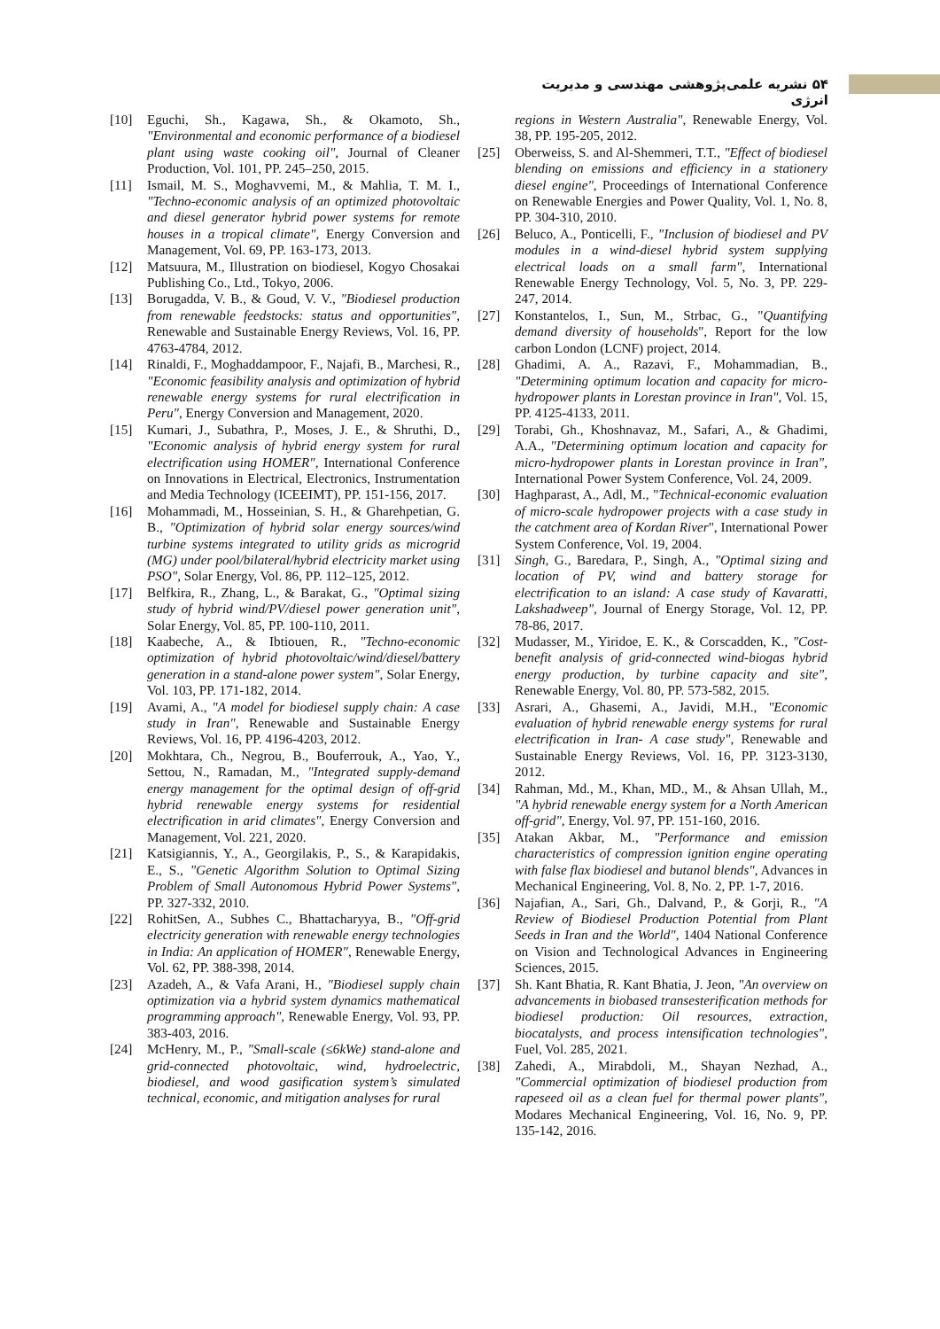۵۴ نشریه علمی‌پژوهشی مهندسی و مدیریت انرژی
[10] Eguchi, Sh., Kagawa, Sh., & Okamoto, Sh., "Environmental and economic performance of a biodiesel plant using waste cooking oil", Journal of Cleaner Production, Vol. 101, PP. 245–250, 2015.
[11] Ismail, M. S., Moghavvemi, M., & Mahlia, T. M. I., "Techno-economic analysis of an optimized photovoltaic and diesel generator hybrid power systems for remote houses in a tropical climate", Energy Conversion and Management, Vol. 69, PP. 163-173, 2013.
[12] Matsuura, M., Illustration on biodiesel, Kogyo Chosakai Publishing Co., Ltd., Tokyo, 2006.
[13] Borugadda, V. B., & Goud, V. V., "Biodiesel production from renewable feedstocks: status and opportunities", Renewable and Sustainable Energy Reviews, Vol. 16, PP. 4763-4784, 2012.
[14] Rinaldi, F., Moghaddampoor, F., Najafi, B., Marchesi, R., "Economic feasibility analysis and optimization of hybrid renewable energy systems for rural electrification in Peru", Energy Conversion and Management, 2020.
[15] Kumari, J., Subathra, P., Moses, J. E., & Shruthi, D., "Economic analysis of hybrid energy system for rural electrification using HOMER", International Conference on Innovations in Electrical, Electronics, Instrumentation and Media Technology (ICEEIMT), PP. 151-156, 2017.
[16] Mohammadi, M., Hosseinian, S. H., & Gharehpetian, G. B., "Optimization of hybrid solar energy sources/wind turbine systems integrated to utility grids as microgrid (MG) under pool/bilateral/hybrid electricity market using PSO", Solar Energy, Vol. 86, PP. 112–125, 2012.
[17] Belfkira, R., Zhang, L., & Barakat, G., "Optimal sizing study of hybrid wind/PV/diesel power generation unit", Solar Energy, Vol. 85, PP. 100-110, 2011.
[18] Kaabeche, A., & Ibtiouen, R., "Techno-economic optimization of hybrid photovoltaic/wind/diesel/battery generation in a stand-alone power system", Solar Energy, Vol. 103, PP. 171-182, 2014.
[19] Avami, A., "A model for biodiesel supply chain: A case study in Iran", Renewable and Sustainable Energy Reviews, Vol. 16, PP. 4196-4203, 2012.
[20] Mokhtara, Ch., Negrou, B., Bouferrouk, A., Yao, Y., Settou, N., Ramadan, M., "Integrated supply-demand energy management for the optimal design of off-grid hybrid renewable energy systems for residential electrification in arid climates", Energy Conversion and Management, Vol. 221, 2020.
[21] Katsigiannis, Y., A., Georgilakis, P., S., & Karapidakis, E., S., "Genetic Algorithm Solution to Optimal Sizing Problem of Small Autonomous Hybrid Power Systems", PP. 327-332, 2010.
[22] RohitSen, A., Subhes C., Bhattacharyya, B., "Off-grid electricity generation with renewable energy technologies in India: An application of HOMER", Renewable Energy, Vol. 62, PP. 388-398, 2014.
[23] Azadeh, A., & Vafa Arani, H., "Biodiesel supply chain optimization via a hybrid system dynamics mathematical programming approach", Renewable Energy, Vol. 93, PP. 383-403, 2016.
[24] McHenry, M., P., "Small-scale (≤6kWe) stand-alone and grid-connected photovoltaic, wind, hydroelectric, biodiesel, and wood gasification system’s simulated technical, economic, and mitigation analyses for rural
regions in Western Australia", Renewable Energy, Vol. 38, PP. 195-205, 2012.
[25] Oberweiss, S. and Al-Shemmeri, T.T., "Effect of biodiesel blending on emissions and efficiency in a stationery diesel engine", Proceedings of International Conference on Renewable Energies and Power Quality, Vol. 1, No. 8, PP. 304-310, 2010.
[26] Beluco, A., Ponticelli, F., "Inclusion of biodiesel and PV modules in a wind-diesel hybrid system supplying electrical loads on a small farm", International Renewable Energy Technology, Vol. 5, No. 3, PP. 229-247, 2014.
[27] Konstantelos, I., Sun, M., Strbac, G., "Quantifying demand diversity of households", Report for the low carbon London (LCNF) project, 2014.
[28] Ghadimi, A. A., Razavi, F., Mohammadian, B., "Determining optimum location and capacity for micro-hydropower plants in Lorestan province in Iran", Vol. 15, PP. 4125-4133, 2011.
[29] Torabi, Gh., Khoshnavaz, M., Safari, A., & Ghadimi, A.A., "Determining optimum location and capacity for micro-hydropower plants in Lorestan province in Iran", International Power System Conference, Vol. 24, 2009.
[30] Haghparast, A., Adl, M., "Technical-economic evaluation of micro-scale hydropower projects with a case study in the catchment area of Kordan River", International Power System Conference, Vol. 19, 2004.
[31] Singh, G., Baredara, P., Singh, A., "Optimal sizing and location of PV, wind and battery storage for electrification to an island: A case study of Kavaratti, Lakshadweep", Journal of Energy Storage, Vol. 12, PP. 78-86, 2017.
[32] Mudasser, M., Yiridoe, E. K., & Corscadden, K., "Cost-benefit analysis of grid-connected wind-biogas hybrid energy production, by turbine capacity and site", Renewable Energy, Vol. 80, PP. 573-582, 2015.
[33] Asrari, A., Ghasemi, A., Javidi, M.H., "Economic evaluation of hybrid renewable energy systems for rural electrification in Iran- A case study", Renewable and Sustainable Energy Reviews, Vol. 16, PP. 3123-3130, 2012.
[34] Rahman, Md., M., Khan, MD., M., & Ahsan Ullah, M., "A hybrid renewable energy system for a North American off-grid", Energy, Vol. 97, PP. 151-160, 2016.
[35] Atakan Akbar, M., "Performance and emission characteristics of compression ignition engine operating with false flax biodiesel and butanol blends", Advances in Mechanical Engineering, Vol. 8, No. 2, PP. 1-7, 2016.
[36] Najafian, A., Sari, Gh., Dalvand, P., & Gorji, R., "A Review of Biodiesel Production Potential from Plant Seeds in Iran and the World", 1404 National Conference on Vision and Technological Advances in Engineering Sciences, 2015.
[37] Sh. Kant Bhatia, R. Kant Bhatia, J. Jeon, "An overview on advancements in biobased transesterification methods for biodiesel production: Oil resources, extraction, biocatalysts, and process intensification technologies", Fuel, Vol. 285, 2021.
[38] Zahedi, A., Mirabdoli, M., Shayan Nezhad, A., "Commercial optimization of biodiesel production from rapeseed oil as a clean fuel for thermal power plants", Modares Mechanical Engineering, Vol. 16, No. 9, PP. 135-142, 2016.